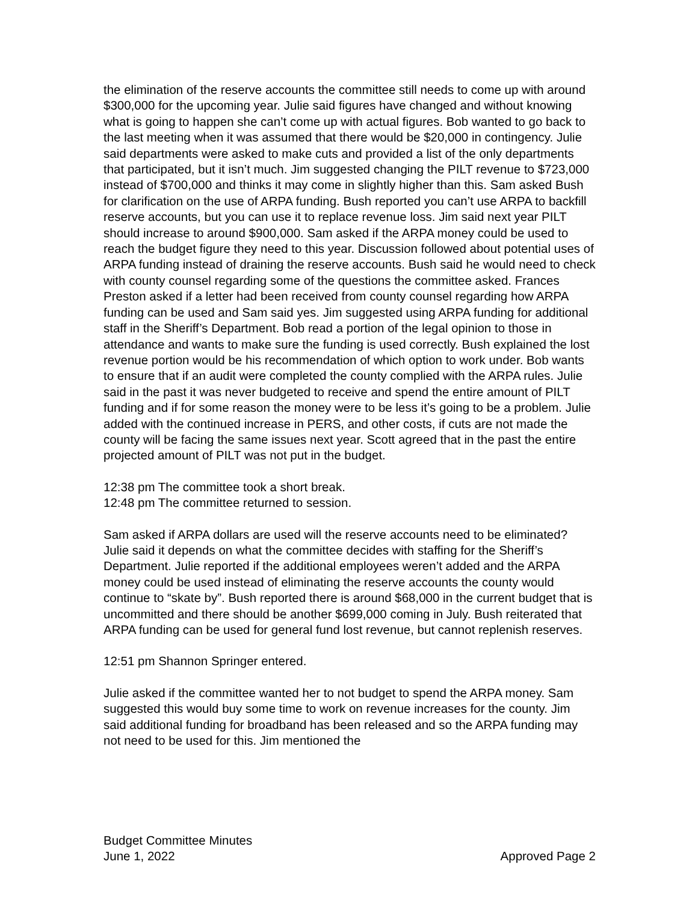the elimination of the reserve accounts the committee still needs to come up with around $300,000 for the upcoming year. Julie said figures have changed and without knowing what is going to happen she can’t come up with actual figures. Bob wanted to go back to the last meeting when it was assumed that there would be $20,000 in contingency. Julie said departments were asked to make cuts and provided a list of the only departments that participated, but it isn’t much. Jim suggested changing the PILT revenue to $723,000 instead of $700,000 and thinks it may come in slightly higher than this. Sam asked Bush for clarification on the use of ARPA funding. Bush reported you can’t use ARPA to backfill reserve accounts, but you can use it to replace revenue loss. Jim said next year PILT should increase to around $900,000. Sam asked if the ARPA money could be used to reach the budget figure they need to this year. Discussion followed about potential uses of ARPA funding instead of draining the reserve accounts. Bush said he would need to check with county counsel regarding some of the questions the committee asked. Frances Preston asked if a letter had been received from county counsel regarding how ARPA funding can be used and Sam said yes. Jim suggested using ARPA funding for additional staff in the Sheriff’s Department. Bob read a portion of the legal opinion to those in attendance and wants to make sure the funding is used correctly. Bush explained the lost revenue portion would be his recommendation of which option to work under. Bob wants to ensure that if an audit were completed the county complied with the ARPA rules. Julie said in the past it was never budgeted to receive and spend the entire amount of PILT funding and if for some reason the money were to be less it’s going to be a problem. Julie added with the continued increase in PERS, and other costs, if cuts are not made the county will be facing the same issues next year. Scott agreed that in the past the entire projected amount of PILT was not put in the budget.
12:38 pm The committee took a short break.
12:48 pm The committee returned to session.
Sam asked if ARPA dollars are used will the reserve accounts need to be eliminated? Julie said it depends on what the committee decides with staffing for the Sheriff’s Department. Julie reported if the additional employees weren’t added and the ARPA money could be used instead of eliminating the reserve accounts the county would continue to “skate by”. Bush reported there is around $68,000 in the current budget that is uncommitted and there should be another $699,000 coming in July. Bush reiterated that ARPA funding can be used for general fund lost revenue, but cannot replenish reserves.
12:51 pm Shannon Springer entered.
Julie asked if the committee wanted her to not budget to spend the ARPA money. Sam suggested this would buy some time to work on revenue increases for the county. Jim said additional funding for broadband has been released and so the ARPA funding may not need to be used for this. Jim mentioned the
Budget Committee Minutes
June 1, 2022
Approved Page 2